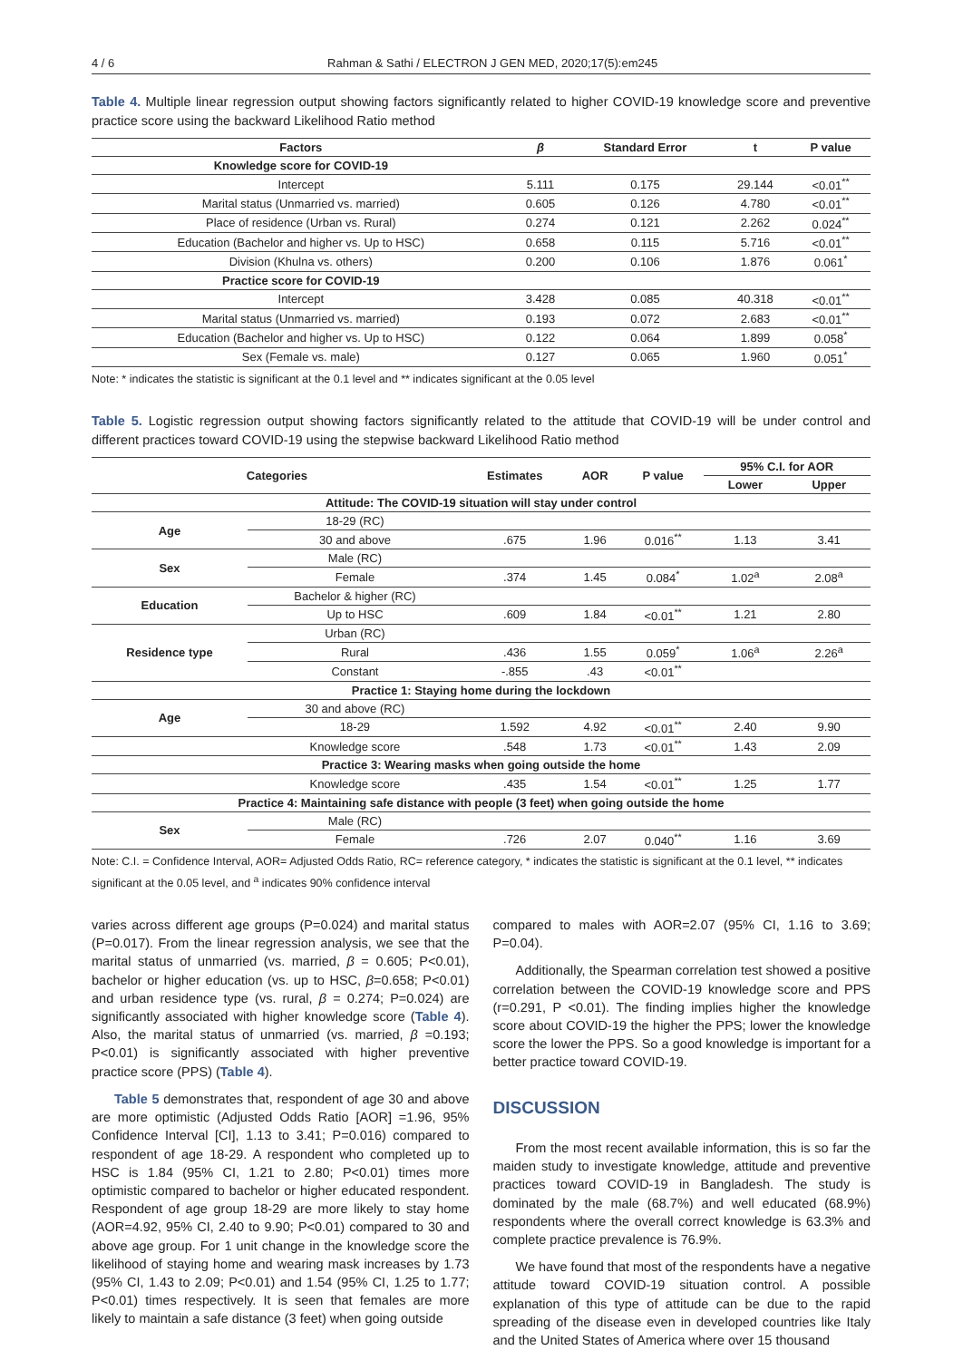4 / 6 Rahman & Sathi / ELECTRON J GEN MED, 2020;17(5):em245
Table 4. Multiple linear regression output showing factors significantly related to higher COVID-19 knowledge score and preventive practice score using the backward Likelihood Ratio method
| Factors | β | Standard Error | t | P value |
| --- | --- | --- | --- | --- |
| Knowledge score for COVID-19 | | | | |
| Intercept | 5.111 | 0.175 | 29.144 | <0.01<sup>**</sup> |
| Marital status (Unmarried vs. married) | 0.605 | 0.126 | 4.780 | <0.01<sup>**</sup> |
| Place of residence (Urban vs. Rural) | 0.274 | 0.121 | 2.262 | 0.024<sup>**</sup> |
| Education (Bachelor and higher vs. Up to HSC) | 0.658 | 0.115 | 5.716 | <0.01<sup>**</sup> |
| Division (Khulna vs. others) | 0.200 | 0.106 | 1.876 | 0.061<sup>*</sup> |
| Practice score for COVID-19 | | | | |
| Intercept | 3.428 | 0.085 | 40.318 | <0.01<sup>**</sup> |
| Marital status (Unmarried vs. married) | 0.193 | 0.072 | 2.683 | <0.01<sup>**</sup> |
| Education (Bachelor and higher vs. Up to HSC) | 0.122 | 0.064 | 1.899 | 0.058<sup>*</sup> |
| Sex (Female vs. male) | 0.127 | 0.065 | 1.960 | 0.051<sup>*</sup> |
Note: * indicates the statistic is significant at the 0.1 level and ** indicates significant at the 0.05 level
Table 5. Logistic regression output showing factors significantly related to the attitude that COVID-19 will be under control and different practices toward COVID-19 using the stepwise backward Likelihood Ratio method
| Categories | | Estimates | AOR | P value | 95% C.I. for AOR | |
| --- | --- | --- | --- | --- | --- | --- |
| | | | | | Lower | Upper |
| Attitude: The COVID-19 situation will stay under control | | | | | | |
| Age | 18-29 (RC) | | | | | |
| | 30 and above | .675 | 1.96 | 0.016<sup>**</sup> | 1.13 | 3.41 |
| Sex | Male (RC) | | | | | |
| | Female | .374 | 1.45 | 0.084<sup>*</sup> | 1.02<sup>a</sup> | 2.08<sup>a</sup> |
| Education | Bachelor & higher (RC) | | | | | |
| | Up to HSC | .609 | 1.84 | <0.01<sup>**</sup> | 1.21 | 2.80 |
| Residence type | Urban (RC) | | | | | |
| | Rural | .436 | 1.55 | 0.059<sup>*</sup> | 1.06<sup>a</sup> | 2.26<sup>a</sup> |
| | Constant | -.855 | .43 | <0.01<sup>**</sup> | | |
| Practice 1: Staying home during the lockdown | | | | | | |
| Age | 30 and above (RC) | | | | | |
| | 18-29 | 1.592 | 4.92 | <0.01<sup>**</sup> | 2.40 | 9.90 |
| | Knowledge score | .548 | 1.73 | <0.01<sup>**</sup> | 1.43 | 2.09 |
| Practice 3: Wearing masks when going outside the home | | | | | | |
| | Knowledge score | .435 | 1.54 | <0.01<sup>**</sup> | 1.25 | 1.77 |
| Practice 4: Maintaining safe distance with people (3 feet) when going outside the home | | | | | | |
| Sex | Male (RC) | | | | | |
| | Female | .726 | 2.07 | 0.040<sup>**</sup> | 1.16 | 3.69 |
Note: C.I. = Confidence Interval, AOR= Adjusted Odds Ratio, RC= reference category, * indicates the statistic is significant at the 0.1 level, ** indicates significant at the 0.05 level, and <sup>a</sup> indicates 90% confidence interval
varies across different age groups (P=0.024) and marital status (P=0.017). From the linear regression analysis, we see that the marital status of unmarried (vs. married, β = 0.605; P<0.01), bachelor or higher education (vs. up to HSC, β=0.658; P<0.01) and urban residence type (vs. rural, β = 0.274; P=0.024) are significantly associated with higher knowledge score (Table 4). Also, the marital status of unmarried (vs. married, β =0.193; P<0.01) is significantly associated with higher preventive practice score (PPS) (Table 4).
Table 5 demonstrates that, respondent of age 30 and above are more optimistic (Adjusted Odds Ratio [AOR] =1.96, 95% Confidence Interval [CI], 1.13 to 3.41; P=0.016) compared to respondent of age 18-29. A respondent who completed up to HSC is 1.84 (95% CI, 1.21 to 2.80; P<0.01) times more optimistic compared to bachelor or higher educated respondent. Respondent of age group 18-29 are more likely to stay home (AOR=4.92, 95% CI, 2.40 to 9.90; P<0.01) compared to 30 and above age group. For 1 unit change in the knowledge score the likelihood of staying home and wearing mask increases by 1.73 (95% CI, 1.43 to 2.09; P<0.01) and 1.54 (95% CI, 1.25 to 1.77; P<0.01) times respectively. It is seen that females are more likely to maintain a safe distance (3 feet) when going outside
compared to males with AOR=2.07 (95% CI, 1.16 to 3.69; P=0.04).
Additionally, the Spearman correlation test showed a positive correlation between the COVID-19 knowledge score and PPS (r=0.291, P <0.01). The finding implies higher the knowledge score about COVID-19 the higher the PPS; lower the knowledge score the lower the PPS. So a good knowledge is important for a better practice toward COVID-19.
DISCUSSION
From the most recent available information, this is so far the maiden study to investigate knowledge, attitude and preventive practices toward COVID-19 in Bangladesh. The study is dominated by the male (68.7%) and well educated (68.9%) respondents where the overall correct knowledge is 63.3% and complete practice prevalence is 76.9%.
We have found that most of the respondents have a negative attitude toward COVID-19 situation control. A possible explanation of this type of attitude can be due to the rapid spreading of the disease even in developed countries like Italy and the United States of America where over 15 thousand